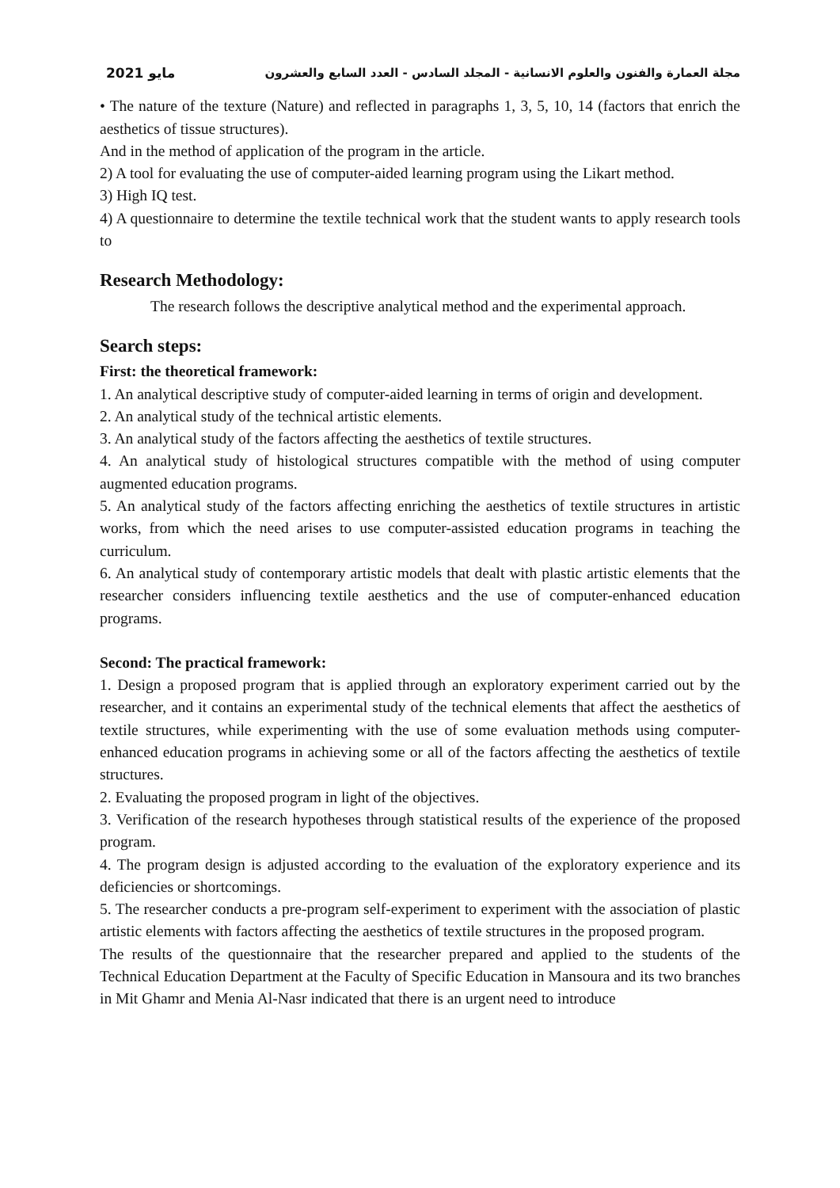2021 مايو مجلة العمارة والفنون والعلوم الانسانية - المجلد السادس - العدد السابع والعشرون
• The nature of the texture (Nature) and reflected in paragraphs 1, 3, 5, 10, 14 (factors that enrich the aesthetics of tissue structures).
And in the method of application of the program in the article.
2) A tool for evaluating the use of computer-aided learning program using the Likart method.
3) High IQ test.
4) A questionnaire to determine the textile technical work that the student wants to apply research tools to
Research Methodology:
The research follows the descriptive analytical method and the experimental approach.
Search steps:
First: the theoretical framework:
1. An analytical descriptive study of computer-aided learning in terms of origin and development.
2. An analytical study of the technical artistic elements.
3. An analytical study of the factors affecting the aesthetics of textile structures.
4. An analytical study of histological structures compatible with the method of using computer augmented education programs.
5. An analytical study of the factors affecting enriching the aesthetics of textile structures in artistic works, from which the need arises to use computer-assisted education programs in teaching the curriculum.
6. An analytical study of contemporary artistic models that dealt with plastic artistic elements that the researcher considers influencing textile aesthetics and the use of computer-enhanced education programs.
Second: The practical framework:
1. Design a proposed program that is applied through an exploratory experiment carried out by the researcher, and it contains an experimental study of the technical elements that affect the aesthetics of textile structures, while experimenting with the use of some evaluation methods using computer-enhanced education programs in achieving some or all of the factors affecting the aesthetics of textile structures.
2. Evaluating the proposed program in light of the objectives.
3. Verification of the research hypotheses through statistical results of the experience of the proposed program.
4. The program design is adjusted according to the evaluation of the exploratory experience and its deficiencies or shortcomings.
5. The researcher conducts a pre-program self-experiment to experiment with the association of plastic artistic elements with factors affecting the aesthetics of textile structures in the proposed program.
The results of the questionnaire that the researcher prepared and applied to the students of the Technical Education Department at the Faculty of Specific Education in Mansoura and its two branches in Mit Ghamr and Menia Al-Nasr indicated that there is an urgent need to introduce